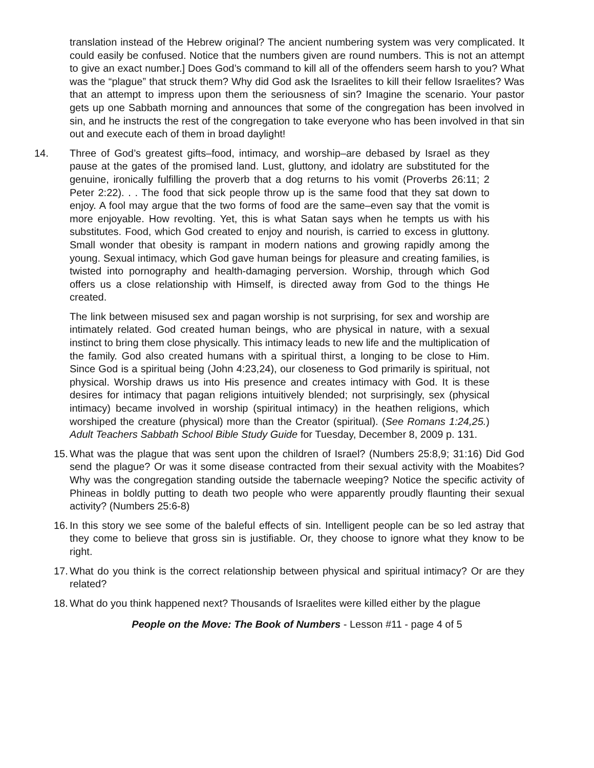translation instead of the Hebrew original? The ancient numbering system was very complicated. It could easily be confused. Notice that the numbers given are round numbers. This is not an attempt to give an exact number.] Does God’s command to kill all of the offenders seem harsh to you? What was the “plague” that struck them? Why did God ask the Israelites to kill their fellow Israelites? Was that an attempt to impress upon them the seriousness of sin? Imagine the scenario. Your pastor gets up one Sabbath morning and announces that some of the congregation has been involved in sin, and he instructs the rest of the congregation to take everyone who has been involved in that sin out and execute each of them in broad daylight!
14. Three of God’s greatest gifts–food, intimacy, and worship–are debased by Israel as they pause at the gates of the promised land. Lust, gluttony, and idolatry are substituted for the genuine, ironically fulfilling the proverb that a dog returns to his vomit (Proverbs 26:11; 2 Peter 2:22). . . The food that sick people throw up is the same food that they sat down to enjoy. A fool may argue that the two forms of food are the same–even say that the vomit is more enjoyable. How revolting. Yet, this is what Satan says when he tempts us with his substitutes. Food, which God created to enjoy and nourish, is carried to excess in gluttony. Small wonder that obesity is rampant in modern nations and growing rapidly among the young. Sexual intimacy, which God gave human beings for pleasure and creating families, is twisted into pornography and health-damaging perversion. Worship, through which God offers us a close relationship with Himself, is directed away from God to the things He created.
The link between misused sex and pagan worship is not surprising, for sex and worship are intimately related. God created human beings, who are physical in nature, with a sexual instinct to bring them close physically. This intimacy leads to new life and the multiplication of the family. God also created humans with a spiritual thirst, a longing to be close to Him. Since God is a spiritual being (John 4:23,24), our closeness to God primarily is spiritual, not physical. Worship draws us into His presence and creates intimacy with God. It is these desires for intimacy that pagan religions intuitively blended; not surprisingly, sex (physical intimacy) became involved in worship (spiritual intimacy) in the heathen religions, which worshiped the creature (physical) more than the Creator (spiritual). (See Romans 1:24,25.) Adult Teachers Sabbath School Bible Study Guide for Tuesday, December 8, 2009 p. 131.
15. What was the plague that was sent upon the children of Israel? (Numbers 25:8,9; 31:16) Did God send the plague? Or was it some disease contracted from their sexual activity with the Moabites? Why was the congregation standing outside the tabernacle weeping? Notice the specific activity of Phineas in boldly putting to death two people who were apparently proudly flaunting their sexual activity? (Numbers 25:6-8)
16. In this story we see some of the baleful effects of sin. Intelligent people can be so led astray that they come to believe that gross sin is justifiable. Or, they choose to ignore what they know to be right.
17. What do you think is the correct relationship between physical and spiritual intimacy? Or are they related?
18. What do you think happened next? Thousands of Israelites were killed either by the plague
People on the Move: The Book of Numbers - Lesson #11 - page 4 of 5